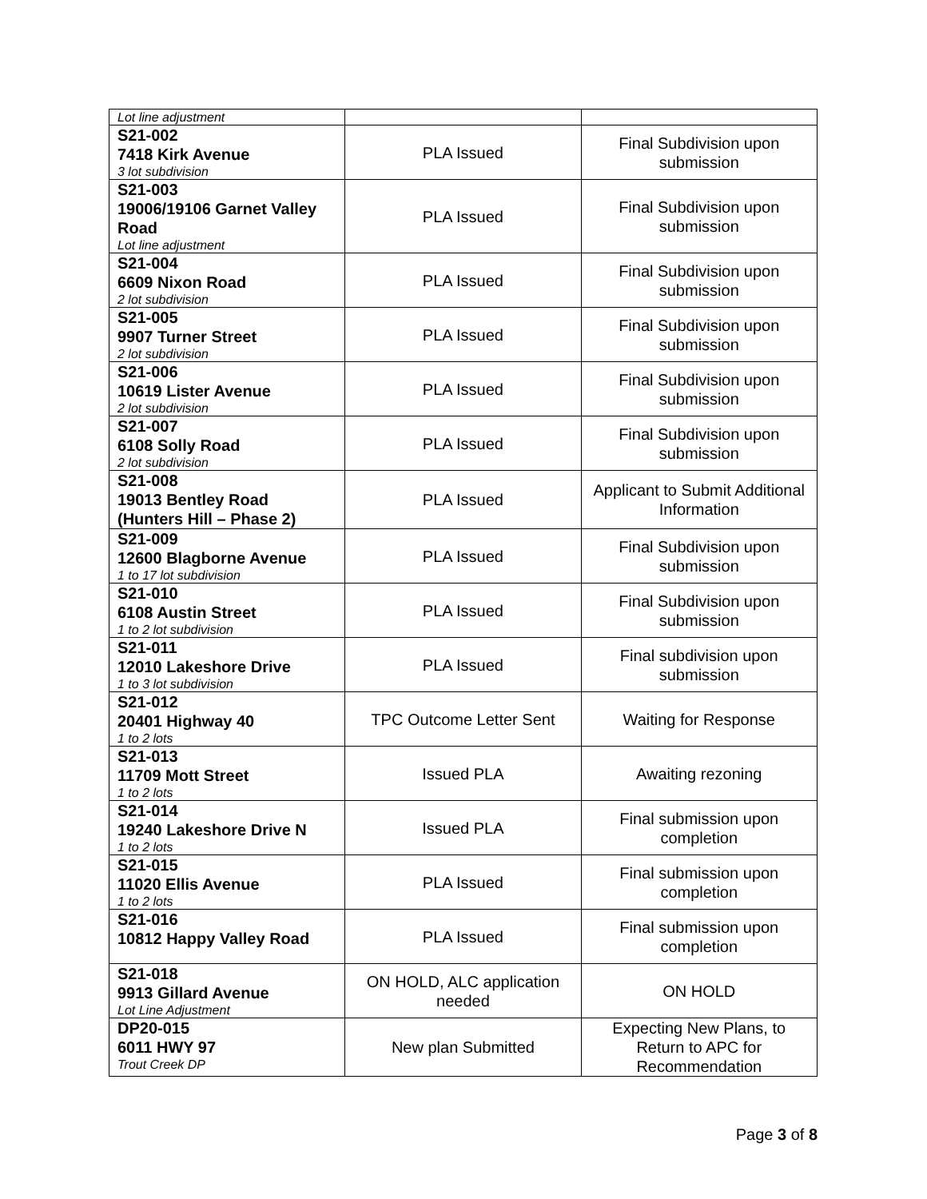| Lot line adjustment | | |
| S21-002 7418 Kirk Avenue 3 lot subdivision | PLA Issued | Final Subdivision upon submission |
| S21-003 19006/19106 Garnet Valley Road Lot line adjustment | PLA Issued | Final Subdivision upon submission |
| S21-004 6609 Nixon Road 2 lot subdivision | PLA Issued | Final Subdivision upon submission |
| S21-005 9907 Turner Street 2 lot subdivision | PLA Issued | Final Subdivision upon submission |
| S21-006 10619 Lister Avenue 2 lot subdivision | PLA Issued | Final Subdivision upon submission |
| S21-007 6108 Solly Road 2 lot subdivision | PLA Issued | Final Subdivision upon submission |
| S21-008 19013 Bentley Road (Hunters Hill – Phase 2) | PLA Issued | Applicant to Submit Additional Information |
| S21-009 12600 Blagborne Avenue 1 to 17 lot subdivision | PLA Issued | Final Subdivision upon submission |
| S21-010 6108 Austin Street 1 to 2 lot subdivision | PLA Issued | Final Subdivision upon submission |
| S21-011 12010 Lakeshore Drive 1 to 3 lot subdivision | PLA Issued | Final subdivision upon submission |
| S21-012 20401 Highway 40 1 to 2 lots | TPC Outcome Letter Sent | Waiting for Response |
| S21-013 11709 Mott Street 1 to 2 lots | Issued PLA | Awaiting rezoning |
| S21-014 19240 Lakeshore Drive N 1 to 2 lots | Issued PLA | Final submission upon completion |
| S21-015 11020 Ellis Avenue 1 to 2 lots | PLA Issued | Final submission upon completion |
| S21-016 10812 Happy Valley Road | PLA Issued | Final submission upon completion |
| S21-018 9913 Gillard Avenue Lot Line Adjustment | ON HOLD, ALC application needed | ON HOLD |
| DP20-015 6011 HWY 97 Trout Creek DP | New plan Submitted | Expecting New Plans, to Return to APC for Recommendation |
Page 3 of 8